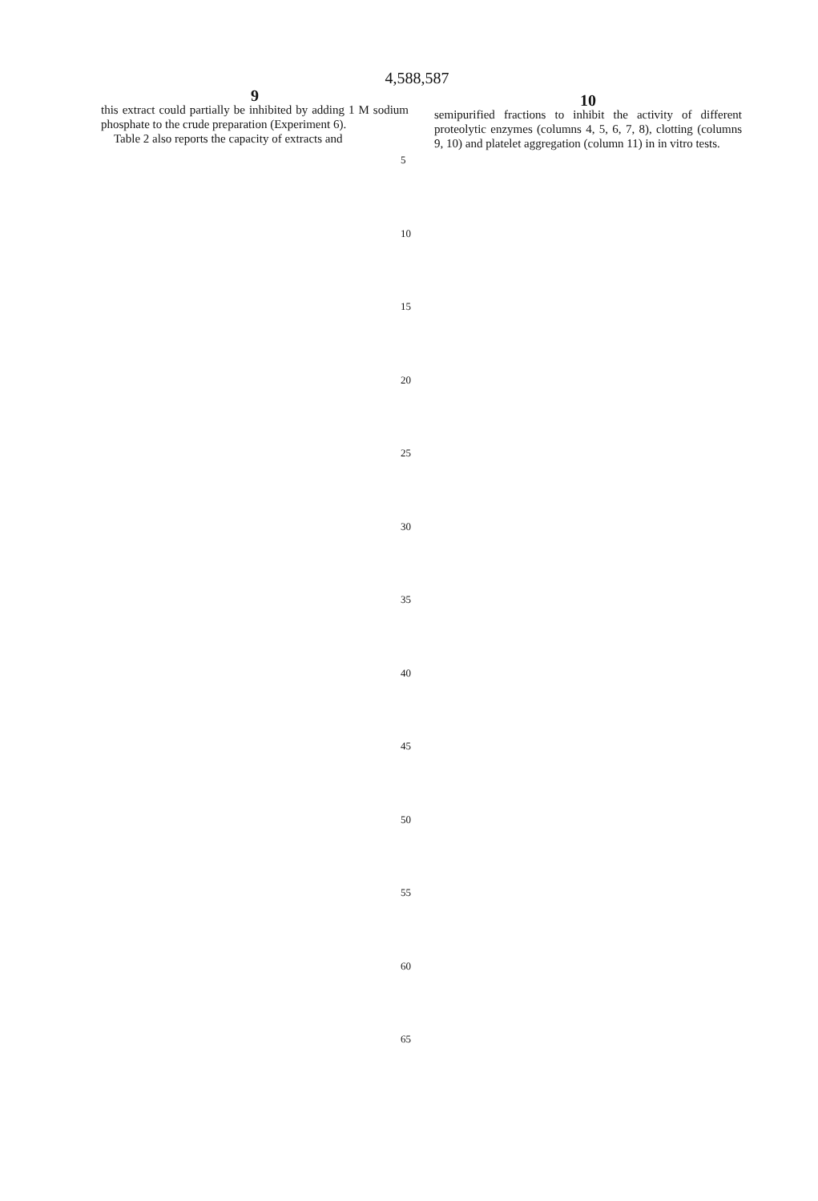4,588,587
9
this extract could partially be inhibited by adding 1 M sodium phosphate to the crude preparation (Experiment 6).
Table 2 also reports the capacity of extracts and
10
semipurified fractions to inhibit the activity of different proteolytic enzymes (columns 4, 5, 6, 7, 8), clotting (columns 9, 10) and platelet aggregation (column 11) in in vitro tests.
5
10
15
20
25
30
35
40
45
50
55
60
65